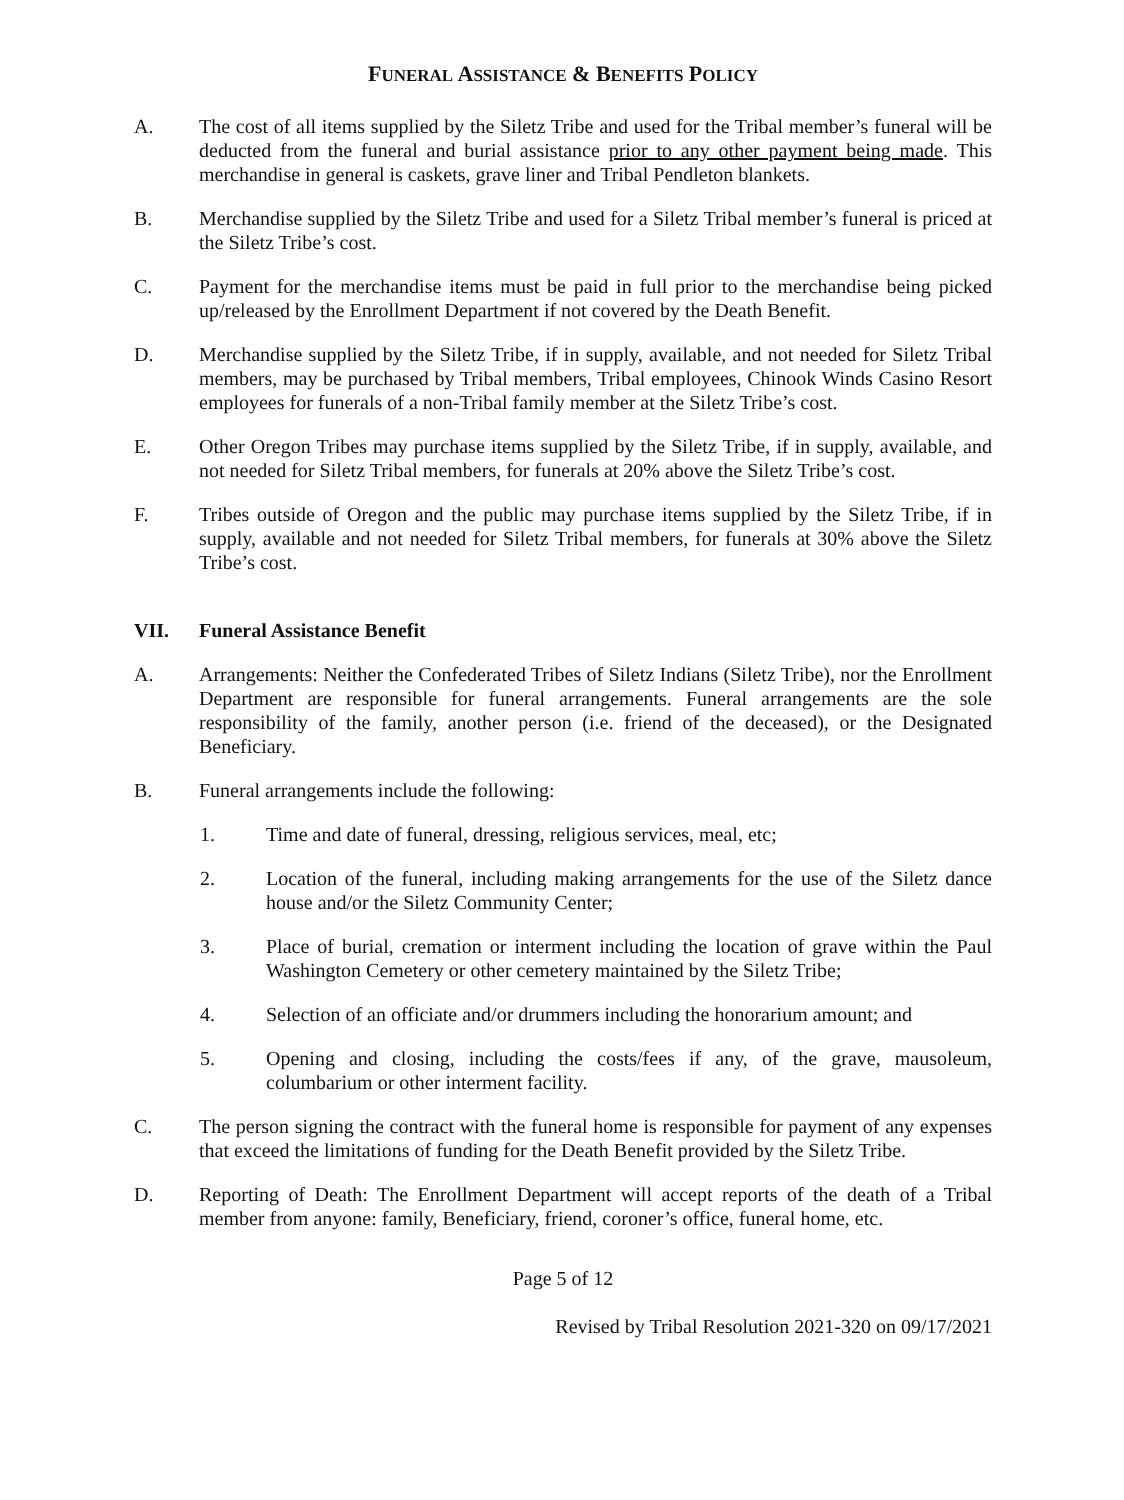FUNERAL ASSISTANCE & BENEFITS POLICY
A. The cost of all items supplied by the Siletz Tribe and used for the Tribal member’s funeral will be deducted from the funeral and burial assistance prior to any other payment being made. This merchandise in general is caskets, grave liner and Tribal Pendleton blankets.
B. Merchandise supplied by the Siletz Tribe and used for a Siletz Tribal member’s funeral is priced at the Siletz Tribe’s cost.
C. Payment for the merchandise items must be paid in full prior to the merchandise being picked up/released by the Enrollment Department if not covered by the Death Benefit.
D. Merchandise supplied by the Siletz Tribe, if in supply, available, and not needed for Siletz Tribal members, may be purchased by Tribal members, Tribal employees, Chinook Winds Casino Resort employees for funerals of a non-Tribal family member at the Siletz Tribe’s cost.
E. Other Oregon Tribes may purchase items supplied by the Siletz Tribe, if in supply, available, and not needed for Siletz Tribal members, for funerals at 20% above the Siletz Tribe’s cost.
F. Tribes outside of Oregon and the public may purchase items supplied by the Siletz Tribe, if in supply, available and not needed for Siletz Tribal members, for funerals at 30% above the Siletz Tribe’s cost.
VII. Funeral Assistance Benefit
A. Arrangements: Neither the Confederated Tribes of Siletz Indians (Siletz Tribe), nor the Enrollment Department are responsible for funeral arrangements. Funeral arrangements are the sole responsibility of the family, another person (i.e. friend of the deceased), or the Designated Beneficiary.
B. Funeral arrangements include the following:
1. Time and date of funeral, dressing, religious services, meal, etc;
2. Location of the funeral, including making arrangements for the use of the Siletz dance house and/or the Siletz Community Center;
3. Place of burial, cremation or interment including the location of grave within the Paul Washington Cemetery or other cemetery maintained by the Siletz Tribe;
4. Selection of an officiate and/or drummers including the honorarium amount; and
5. Opening and closing, including the costs/fees if any, of the grave, mausoleum, columbarium or other interment facility.
C. The person signing the contract with the funeral home is responsible for payment of any expenses that exceed the limitations of funding for the Death Benefit provided by the Siletz Tribe.
D. Reporting of Death: The Enrollment Department will accept reports of the death of a Tribal member from anyone: family, Beneficiary, friend, coroner’s office, funeral home, etc.
Page 5 of 12
Revised by Tribal Resolution 2021-320 on 09/17/2021